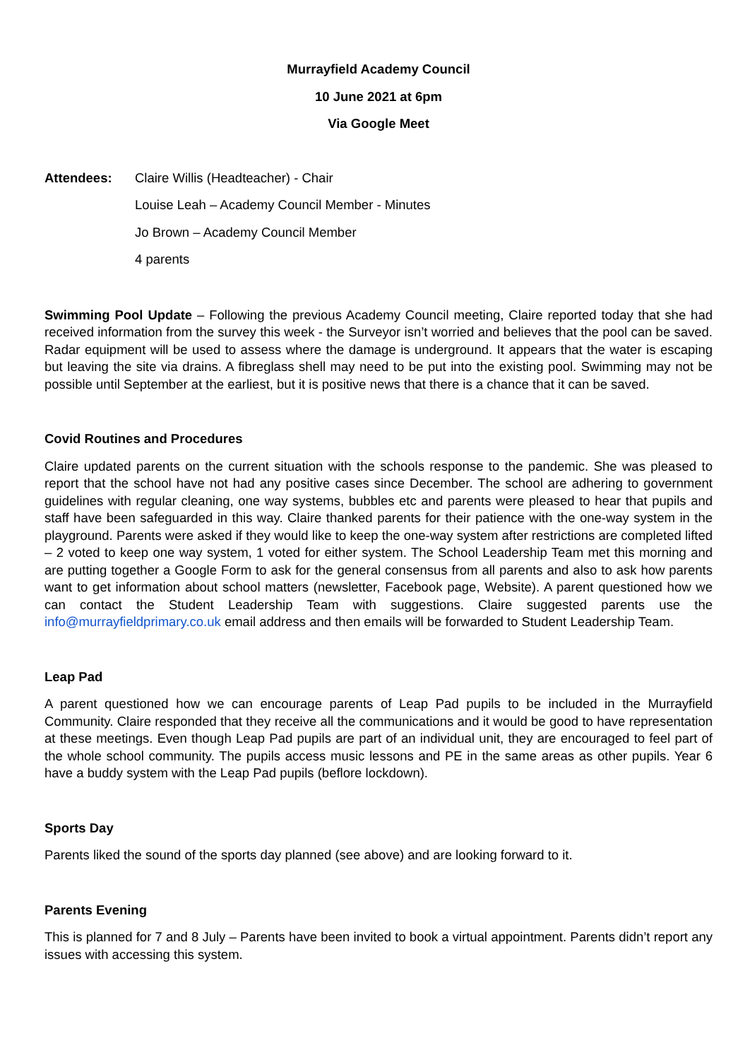Murrayfield Academy Council
10 June 2021 at 6pm
Via Google Meet
Attendees: Claire Willis (Headteacher) - Chair
Louise Leah – Academy Council Member - Minutes
Jo Brown – Academy Council Member
4 parents
Swimming Pool Update – Following the previous Academy Council meeting, Claire reported today that she had received information from the survey this week - the Surveyor isn’t worried and believes that the pool can be saved. Radar equipment will be used to assess where the damage is underground. It appears that the water is escaping but leaving the site via drains. A fibreglass shell may need to be put into the existing pool. Swimming may not be possible until September at the earliest, but it is positive news that there is a chance that it can be saved.
Covid Routines and Procedures
Claire updated parents on the current situation with the schools response to the pandemic. She was pleased to report that the school have not had any positive cases since December. The school are adhering to government guidelines with regular cleaning, one way systems, bubbles etc and parents were pleased to hear that pupils and staff have been safeguarded in this way. Claire thanked parents for their patience with the one-way system in the playground. Parents were asked if they would like to keep the one-way system after restrictions are completed lifted – 2 voted to keep one way system, 1 voted for either system. The School Leadership Team met this morning and are putting together a Google Form to ask for the general consensus from all parents and also to ask how parents want to get information about school matters (newsletter, Facebook page, Website). A parent questioned how we can contact the Student Leadership Team with suggestions. Claire suggested parents use the info@murrayfieldprimary.co.uk email address and then emails will be forwarded to Student Leadership Team.
Leap Pad
A parent questioned how we can encourage parents of Leap Pad pupils to be included in the Murrayfield Community. Claire responded that they receive all the communications and it would be good to have representation at these meetings. Even though Leap Pad pupils are part of an individual unit, they are encouraged to feel part of the whole school community. The pupils access music lessons and PE in the same areas as other pupils. Year 6 have a buddy system with the Leap Pad pupils (beflore lockdown).
Sports Day
Parents liked the sound of the sports day planned (see above) and are looking forward to it.
Parents Evening
This is planned for 7 and 8 July – Parents have been invited to book a virtual appointment. Parents didn’t report any issues with accessing this system.